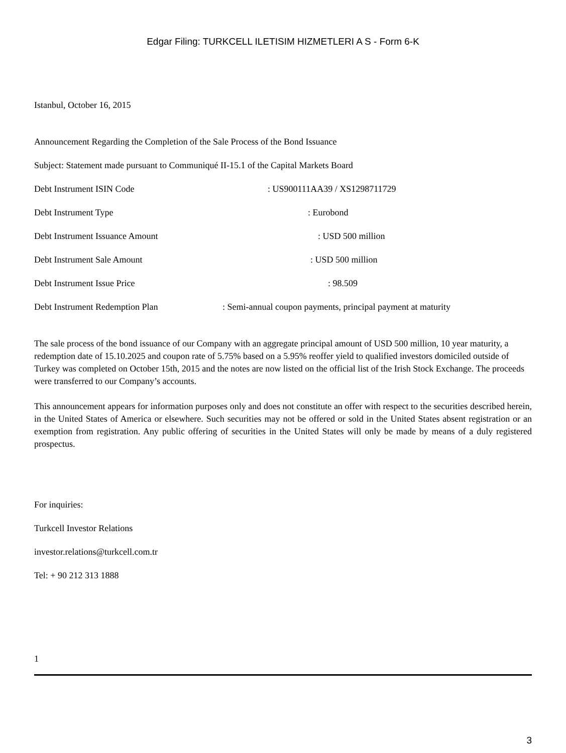Edgar Filing: TURKCELL ILETISIM HIZMETLERI A S - Form 6-K
Istanbul, October 16, 2015
Announcement Regarding the Completion of the Sale Process of the Bond Issuance
Subject: Statement made pursuant to Communiqué II-15.1 of the Capital Markets Board
Debt Instrument ISIN Code: US900111AA39 / XS1298711729
Debt Instrument Type: Eurobond
Debt Instrument Issuance Amount: USD 500 million
Debt Instrument Sale Amount: USD 500 million
Debt Instrument Issue Price: 98.509
Debt Instrument Redemption Plan: Semi-annual coupon payments, principal payment at maturity
The sale process of the bond issuance of our Company with an aggregate principal amount of USD 500 million, 10 year maturity, a redemption date of 15.10.2025 and coupon rate of 5.75% based on a 5.95% reoffer yield to qualified investors domiciled outside of Turkey was completed on October 15th, 2015 and the notes are now listed on the official list of the Irish Stock Exchange. The proceeds were transferred to our Company’s accounts.
This announcement appears for information purposes only and does not constitute an offer with respect to the securities described herein, in the United States of America or elsewhere. Such securities may not be offered or sold in the United States absent registration or an exemption from registration. Any public offering of securities in the United States will only be made by means of a duly registered prospectus.
For inquiries:
Turkcell Investor Relations
investor.relations@turkcell.com.tr
Tel: + 90 212 313 1888
1
3